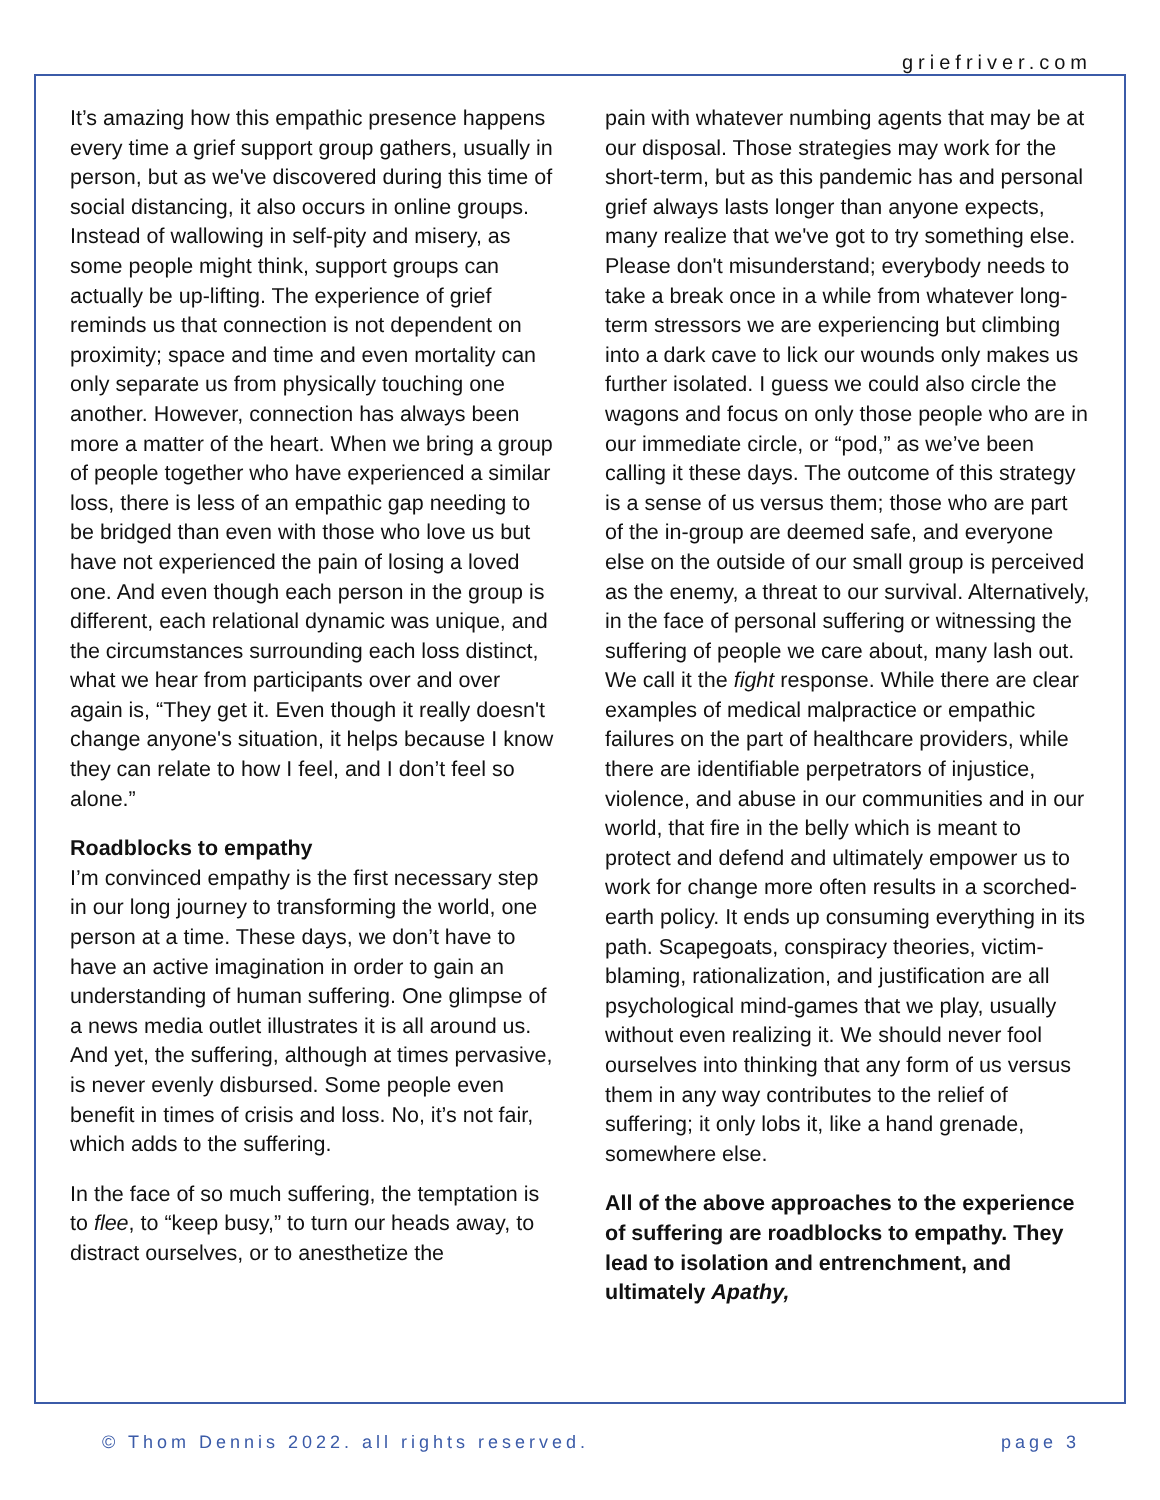griefriver.com
It’s amazing how this empathic presence happens every time a grief support group gathers, usually in person, but as we've discovered during this time of social distancing, it also occurs in online groups. Instead of wallowing in self-pity and misery, as some people might think, support groups can actually be up-lifting. The experience of grief reminds us that connection is not dependent on proximity; space and time and even mortality can only separate us from physically touching one another. However, connection has always been more a matter of the heart. When we bring a group of people together who have experienced a similar loss, there is less of an empathic gap needing to be bridged than even with those who love us but have not experienced the pain of losing a loved one. And even though each person in the group is different, each relational dynamic was unique, and the circumstances surrounding each loss distinct, what we hear from participants over and over again is, “They get it. Even though it really doesn't change anyone's situation, it helps because I know they can relate to how I feel, and I don’t feel so alone.”
Roadblocks to empathy
I’m convinced empathy is the first necessary step in our long journey to transforming the world, one person at a time. These days, we don’t have to have an active imagination in order to gain an understanding of human suffering. One glimpse of a news media outlet illustrates it is all around us. And yet, the suffering, although at times pervasive, is never evenly disbursed. Some people even benefit in times of crisis and loss. No, it’s not fair, which adds to the suffering.
In the face of so much suffering, the temptation is to flee, to “keep busy,” to turn our heads away, to distract ourselves, or to anesthetize the
pain with whatever numbing agents that may be at our disposal. Those strategies may work for the short-term, but as this pandemic has and personal grief always lasts longer than anyone expects, many realize that we've got to try something else. Please don't misunderstand; everybody needs to take a break once in a while from whatever long-term stressors we are experiencing but climbing into a dark cave to lick our wounds only makes us further isolated. I guess we could also circle the wagons and focus on only those people who are in our immediate circle, or “pod,” as we’ve been calling it these days. The outcome of this strategy is a sense of us versus them; those who are part of the in-group are deemed safe, and everyone else on the outside of our small group is perceived as the enemy, a threat to our survival. Alternatively, in the face of personal suffering or witnessing the suffering of people we care about, many lash out. We call it the fight response. While there are clear examples of medical malpractice or empathic failures on the part of healthcare providers, while there are identifiable perpetrators of injustice, violence, and abuse in our communities and in our world, that fire in the belly which is meant to protect and defend and ultimately empower us to work for change more often results in a scorched-earth policy. It ends up consuming everything in its path. Scapegoats, conspiracy theories, victim-blaming, rationalization, and justification are all psychological mind-games that we play, usually without even realizing it. We should never fool ourselves into thinking that any form of us versus them in any way contributes to the relief of suffering; it only lobs it, like a hand grenade, somewhere else.
All of the above approaches to the experience of suffering are roadblocks to empathy. They lead to isolation and entrenchment, and ultimately Apathy,
© Thom Dennis 2022. all rights reserved. page 3